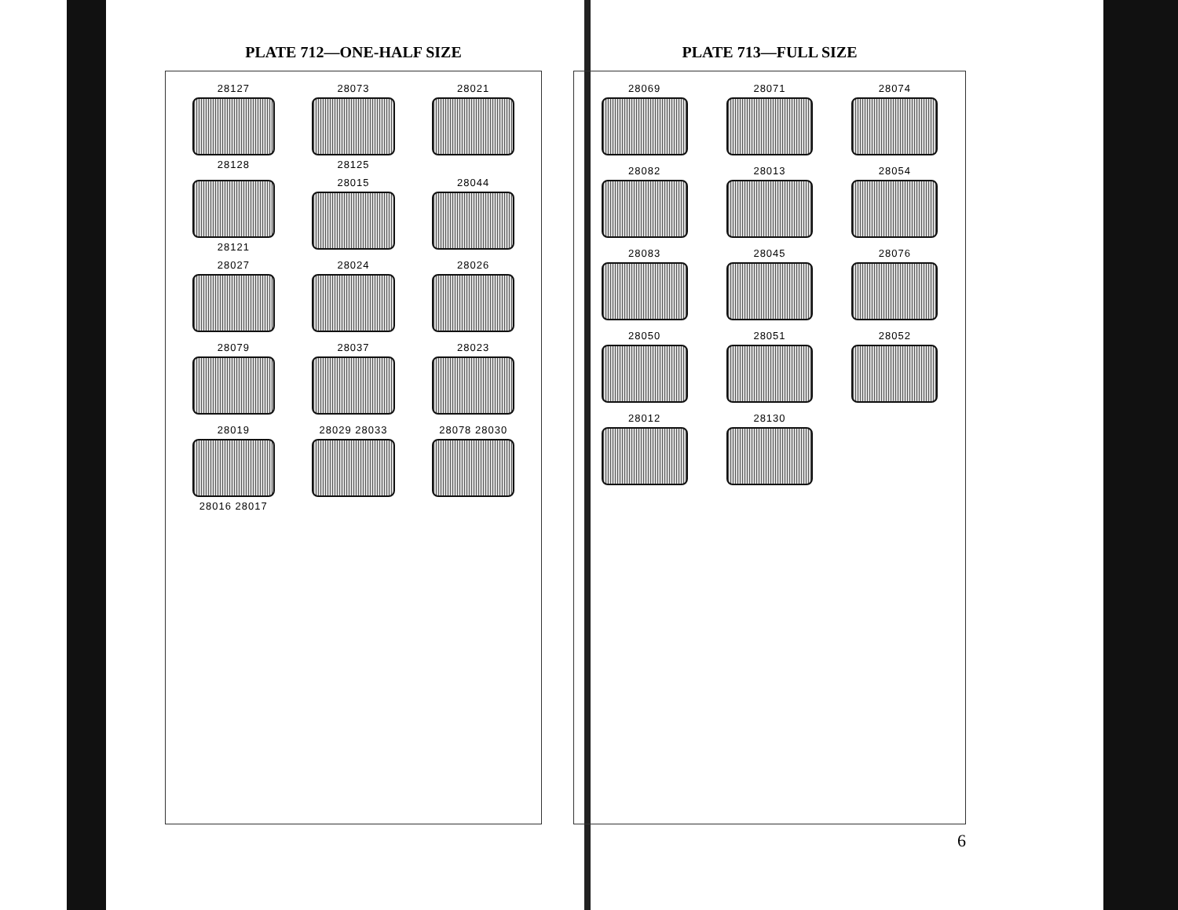PLATE 712—ONE-HALF SIZE
28127
28128
28073
28125
28021
28121
28015
28044
28027
28024
28026
28079
28037
28023
28019
28016 28017
28029 28033
28078 28030
PLATE 713—FULL SIZE
28069
28071
28074
28082
28013
28054
28083
28045
28076
28050
28051
28052
28012
28130
6